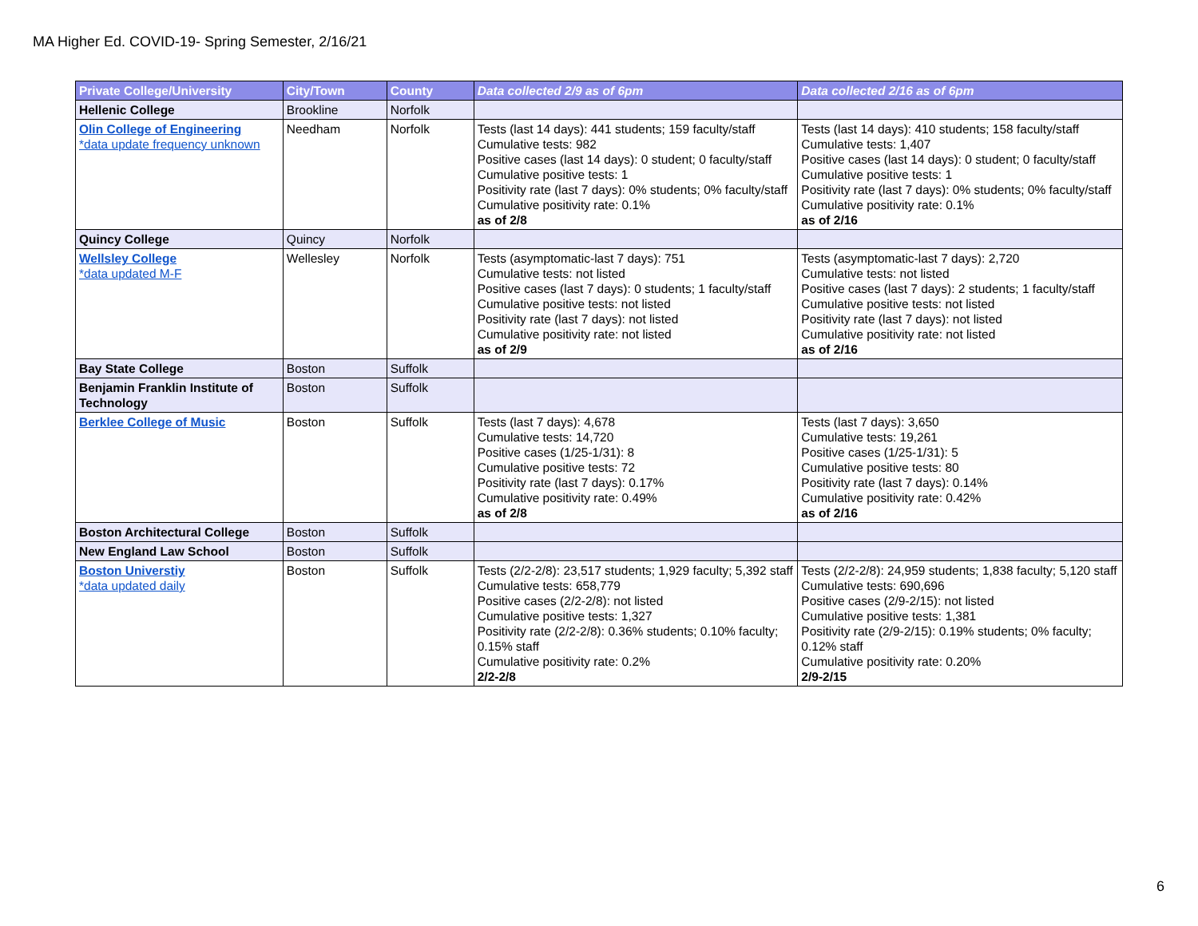MA Higher Ed. COVID-19- Spring Semester, 2/16/21
| Private College/University | City/Town | County | Data collected 2/9 as of 6pm | Data collected 2/16 as of 6pm |
| --- | --- | --- | --- | --- |
| Hellenic College | Brookline | Norfolk | | |
| Olin College of Engineering *data update frequency unknown | Needham | Norfolk | Tests (last 14 days): 441 students; 159 faculty/staff Cumulative tests: 982 Positive cases (last 14 days): 0 student; 0 faculty/staff Cumulative positive tests: 1 Positivity rate (last 7 days): 0% students; 0% faculty/staff Cumulative positivity rate: 0.1% as of 2/8 | Tests (last 14 days): 410 students; 158 faculty/staff Cumulative tests: 1,407 Positive cases (last 14 days): 0 student; 0 faculty/staff Cumulative positive tests: 1 Positivity rate (last 7 days): 0% students; 0% faculty/staff Cumulative positivity rate: 0.1% as of 2/16 |
| Quincy College | Quincy | Norfolk | | |
| Wellsley College *data updated M-F | Wellesley | Norfolk | Tests (asymptomatic-last 7 days): 751 Cumulative tests: not listed Positive cases (last 7 days): 0 students; 1 faculty/staff Cumulative positive tests: not listed Positivity rate (last 7 days): not listed Cumulative positivity rate: not listed as of 2/9 | Tests (asymptomatic-last 7 days): 2,720 Cumulative tests: not listed Positive cases (last 7 days): 2 students; 1 faculty/staff Cumulative positive tests: not listed Positivity rate (last 7 days): not listed Cumulative positivity rate: not listed as of 2/16 |
| Bay State College | Boston | Suffolk | | |
| Benjamin Franklin Institute of Technology | Boston | Suffolk | | |
| Berklee College of Music | Boston | Suffolk | Tests (last 7 days): 4,678 Cumulative tests: 14,720 Positive cases (1/25-1/31): 8 Cumulative positive tests: 72 Positivity rate (last 7 days): 0.17% Cumulative positivity rate: 0.49% as of 2/8 | Tests (last 7 days): 3,650 Cumulative tests: 19,261 Positive cases (1/25-1/31): 5 Cumulative positive tests: 80 Positivity rate (last 7 days): 0.14% Cumulative positivity rate: 0.42% as of 2/16 |
| Boston Architectural College | Boston | Suffolk | | |
| New England Law School | Boston | Suffolk | | |
| Boston Universtiy *data updated daily | Boston | Suffolk | Tests (2/2-2/8): 23,517 students; 1,929 faculty; 5,392 staff Cumulative tests: 658,779 Positive cases (2/2-2/8): not listed Cumulative positive tests: 1,327 Positivity rate (2/2-2/8): 0.36% students; 0.10% faculty; 0.15% staff Cumulative positivity rate: 0.2% 2/2-2/8 | Tests (2/2-2/8): 24,959 students; 1,838 faculty; 5,120 staff Cumulative tests: 690,696 Positive cases (2/9-2/15): not listed Cumulative positive tests: 1,381 Positivity rate (2/9-2/15): 0.19% students; 0% faculty; 0.12% staff Cumulative positivity rate: 0.20% 2/9-2/15 |
6